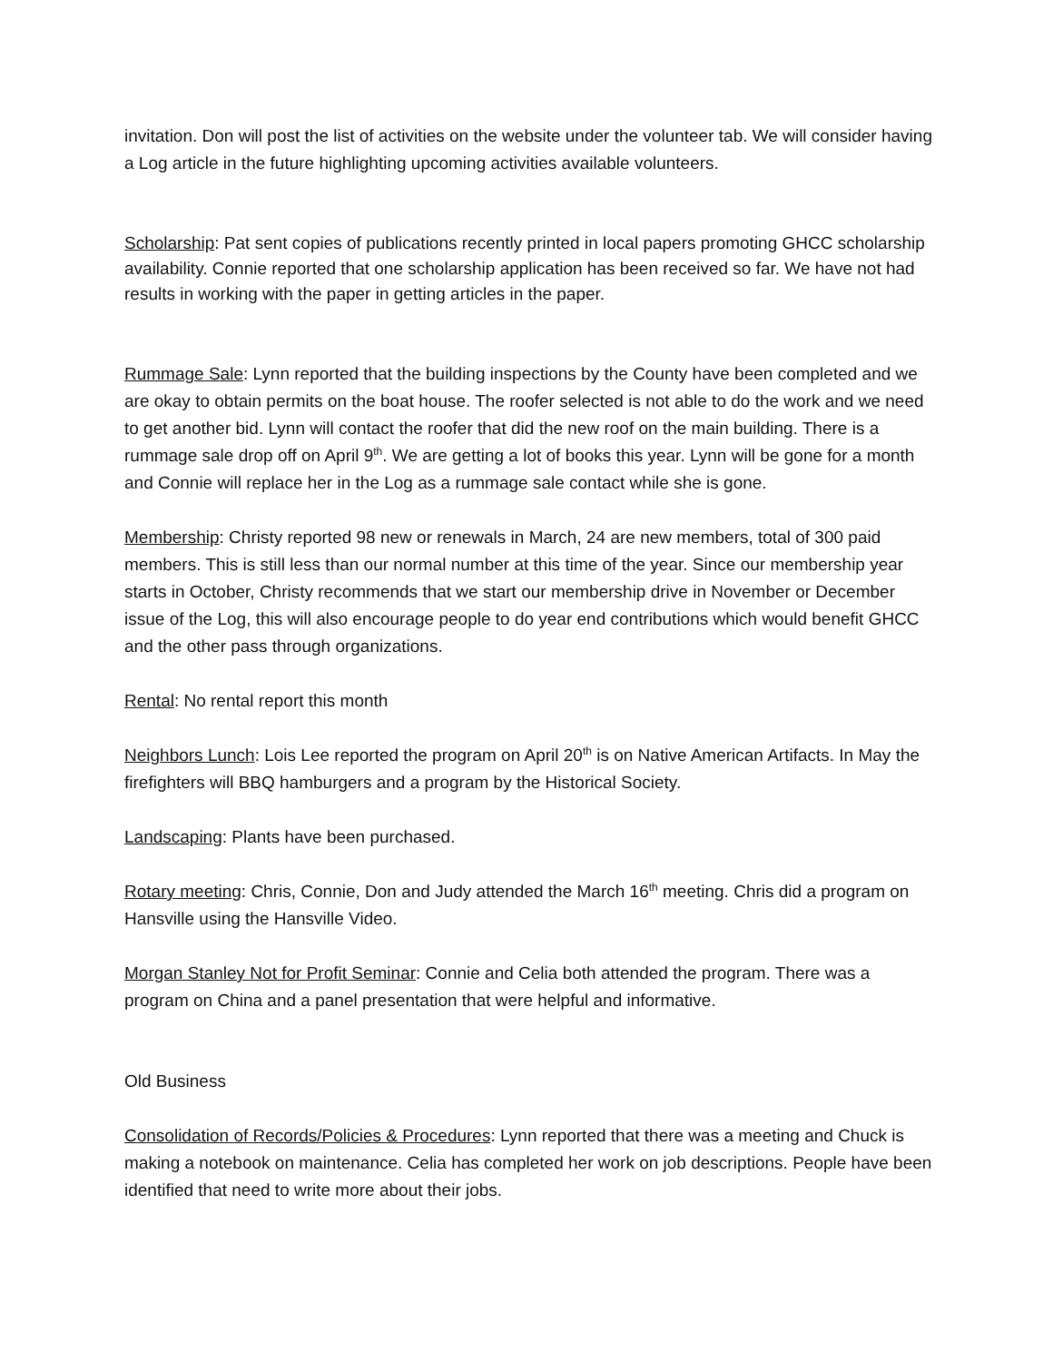invitation. Don will post the list of activities on the website under the volunteer tab. We will consider having a Log article in the future highlighting upcoming activities available volunteers.
Scholarship: Pat sent copies of publications recently printed in local papers promoting GHCC scholarship availability. Connie reported that one scholarship application has been received so far. We have not had results in working with the paper in getting articles in the paper.
Rummage Sale: Lynn reported that the building inspections by the County have been completed and we are okay to obtain permits on the boat house. The roofer selected is not able to do the work and we need to get another bid. Lynn will contact the roofer that did the new roof on the main building. There is a rummage sale drop off on April 9<sup>th</sup>. We are getting a lot of books this year. Lynn will be gone for a month and Connie will replace her in the Log as a rummage sale contact while she is gone.
Membership: Christy reported 98 new or renewals in March, 24 are new members, total of 300 paid members. This is still less than our normal number at this time of the year. Since our membership year starts in October, Christy recommends that we start our membership drive in November or December issue of the Log, this will also encourage people to do year end contributions which would benefit GHCC and the other pass through organizations.
Rental: No rental report this month
Neighbors Lunch: Lois Lee reported the program on April 20<sup>th</sup> is on Native American Artifacts. In May the firefighters will BBQ hamburgers and a program by the Historical Society.
Landscaping: Plants have been purchased.
Rotary meeting: Chris, Connie, Don and Judy attended the March 16<sup>th</sup> meeting. Chris did a program on Hansville using the Hansville Video.
Morgan Stanley Not for Profit Seminar: Connie and Celia both attended the program. There was a program on China and a panel presentation that were helpful and informative.
Old Business
Consolidation of Records/Policies & Procedures: Lynn reported that there was a meeting and Chuck is making a notebook on maintenance. Celia has completed her work on job descriptions. People have been identified that need to write more about their jobs.